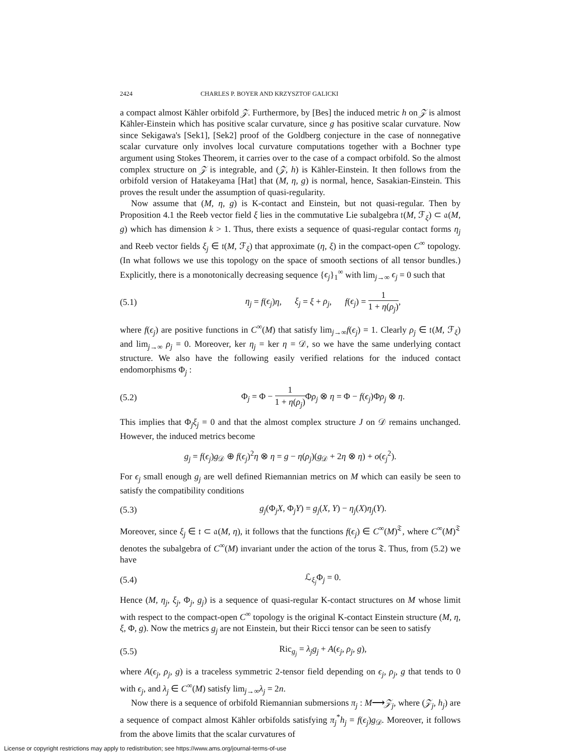2424 CHARLES P. BOYER AND KRZYSZTOF GALICKI
a compact almost Kähler orbifold 𝒵. Furthermore, by [Bes] the induced metric h on 𝒵 is almost Kähler-Einstein which has positive scalar curvature, since g has positive scalar curvature. Now since Sekigawa's [Sek1], [Sek2] proof of the Goldberg conjecture in the case of nonnegative scalar curvature only involves local curvature computations together with a Bochner type argument using Stokes Theorem, it carries over to the case of a compact orbifold. So the almost complex structure on 𝒵 is integrable, and (𝒵, h) is Kähler-Einstein. It then follows from the orbifold version of Hatakeyama [Hat] that (M, η, g) is normal, hence, Sasakian-Einstein. This proves the result under the assumption of quasi-regularity.
Now assume that (M, η, g) is K-contact and Einstein, but not quasi-regular. Then by Proposition 4.1 the Reeb vector field ξ lies in the commutative Lie subalgebra 𝔱(M, ℱ<sub>ξ</sub>) ⊂ 𝔞(M, g) which has dimension k > 1. Thus, there exists a sequence of quasi-regular contact forms η<sub>j</sub> and Reeb vector fields ξ<sub>j</sub> ∈ 𝔱(M, ℱ<sub>ξ</sub>) that approximate (η, ξ) in the compact-open C<sup>∞</sup> topology. (In what follows we use this topology on the space of smooth sections of all tensor bundles.) Explicitly, there is a monotonically decreasing sequence {ϵ<sub>j</sub>}<sub>1</sub><sup>∞</sup> with lim<sub>j→∞</sub> ϵ<sub>j</sub> = 0 such that
(5.1) η<sub>j</sub> = f(ϵ<sub>j</sub>)η, ξ<sub>j</sub> = ξ + ρ<sub>j</sub>, f(ϵ<sub>j</sub>) = 1 1 + η(ρ<sub>j</sub>),
where f(ϵ<sub>j</sub>) are positive functions in C<sup>∞</sup>(M) that satisfy lim<sub>j→∞</sub>f(ϵ<sub>j</sub>) = 1. Clearly ρ<sub>j</sub> ∈ 𝔱(M, ℱ<sub>ξ</sub>) and lim<sub>j→∞</sub> ρ<sub>j</sub> = 0. Moreover, ker η<sub>j</sub> = ker η = 𝒟, so we have the same underlying contact structure. We also have the following easily verified relations for the induced contact endomorphisms Φ<sub>j</sub> :
(5.2) Φ<sub>j</sub> = Φ − 1 1 + η(ρ<sub>j</sub>) Φρ<sub>j</sub> ⊗ η = Φ − f(ϵ<sub>j</sub>)Φρ<sub>j</sub> ⊗ η.
This implies that Φ<sub>j</sub>ξ<sub>j</sub> = 0 and that the almost complex structure J on 𝒟 remains unchanged. However, the induced metrics become
g<sub>j</sub> = f(ϵ<sub>j</sub>)g<sub>𝒟</sub> ⊕ f(ϵ<sub>j</sub>)<sup>2</sup>η ⊗ η = g − η(ρ<sub>j</sub>)(g<sub>𝒟</sub> + 2η ⊗ η) + o(ϵ<sub>j</sub><sup>2</sup>).
For ϵ<sub>j</sub> small enough g<sub>j</sub> are well defined Riemannian metrics on M which can easily be seen to satisfy the compatibility conditions
(5.3) g<sub>j</sub>(Φ<sub>j</sub>X, Φ<sub>j</sub>Y) = g<sub>j</sub>(X, Y) − η<sub>j</sub>(X)η<sub>j</sub>(Y).
Moreover, since ξ<sub>j</sub> ∈ 𝔱 ⊂ 𝔞(M, η), it follows that the functions f(ϵ<sub>j</sub>) ∈ C<sup>∞</sup>(M)<sup>𝔗</sup>, where C<sup>∞</sup>(M)<sup>𝔗</sup> denotes the subalgebra of C<sup>∞</sup>(M) invariant under the action of the torus 𝔗. Thus, from (5.2) we have
(5.4) ℒ<sub>ξ<sub>j</sub></sub>Φ<sub>j</sub> = 0.
Hence (M, η<sub>j</sub>, ξ<sub>j</sub>, Φ<sub>j</sub>, g<sub>j</sub>) is a sequence of quasi-regular K-contact structures on M whose limit with respect to the compact-open C<sup>∞</sup> topology is the original K-contact Einstein structure (M, η, ξ, Φ, g). Now the metrics g<sub>j</sub> are not Einstein, but their Ricci tensor can be seen to satisfy
(5.5) Ric<sub>g<sub>j</sub></sub> = λ<sub>j</sub>g<sub>j</sub> + A(ϵ<sub>j</sub>, ρ<sub>j</sub>, g),
where A(ϵ<sub>j</sub>, ρ<sub>j</sub>, g) is a traceless symmetric 2-tensor field depending on ϵ<sub>j</sub>, ρ<sub>j</sub>, g that tends to 0 with ϵ<sub>j</sub>, and λ<sub>j</sub> ∈ C<sup>∞</sup>(M) satisfy lim<sub>j→∞</sub>λ<sub>j</sub> = 2n.
Now there is a sequence of orbifold Riemannian submersions π<sub>j</sub> : M⟶𝒵<sub>j</sub>, where (𝒵<sub>j</sub>, h<sub>j</sub>) are a sequence of compact almost Kähler orbifolds satisfying π<sub>j</sub><sup>*</sup>h<sub>j</sub> = f(ϵ<sub>j</sub>)g<sub>𝒟</sub>. Moreover, it follows from the above limits that the scalar curvatures of
License or copyright restrictions may apply to redistribution; see https://www.ams.org/journal-terms-of-use